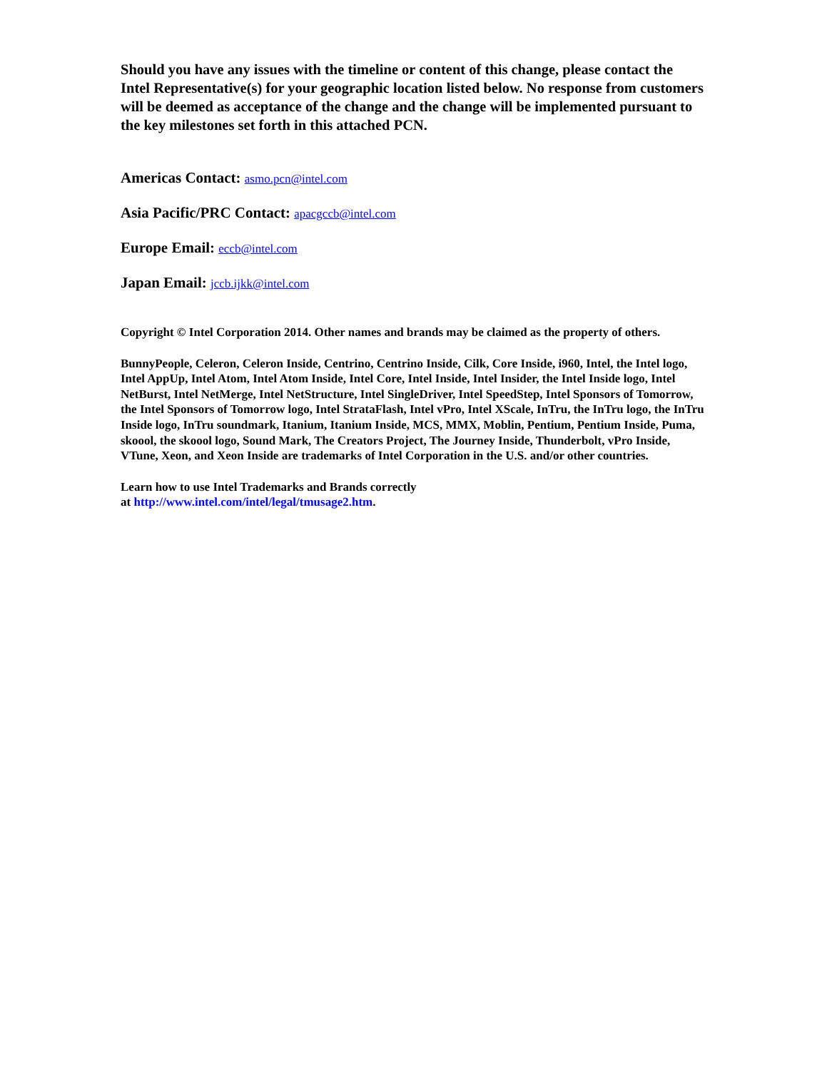Should you have any issues with the timeline or content of this change, please contact the Intel Representative(s) for your geographic location listed below. No response from customers will be deemed as acceptance of the change and the change will be implemented pursuant to the key milestones set forth in this attached PCN.
Americas Contact: asmo.pcn@intel.com
Asia Pacific/PRC Contact: apacgccb@intel.com
Europe Email: eccb@intel.com
Japan Email: jccb.ijkk@intel.com
Copyright © Intel Corporation 2014. Other names and brands may be claimed as the property of others.
BunnyPeople, Celeron, Celeron Inside, Centrino, Centrino Inside, Cilk, Core Inside, i960, Intel, the Intel logo, Intel AppUp, Intel Atom, Intel Atom Inside, Intel Core, Intel Inside, Intel Insider, the Intel Inside logo, Intel NetBurst, Intel NetMerge, Intel NetStructure, Intel SingleDriver, Intel SpeedStep, Intel Sponsors of Tomorrow, the Intel Sponsors of Tomorrow logo, Intel StrataFlash, Intel vPro, Intel XScale, InTru, the InTru logo, the InTru Inside logo, InTru soundmark, Itanium, Itanium Inside, MCS, MMX, Moblin, Pentium, Pentium Inside, Puma, skoool, the skoool logo, Sound Mark, The Creators Project, The Journey Inside, Thunderbolt, vPro Inside, VTune, Xeon, and Xeon Inside are trademarks of Intel Corporation in the U.S. and/or other countries.
Learn how to use Intel Trademarks and Brands correctly
at http://www.intel.com/intel/legal/tmusage2.htm.